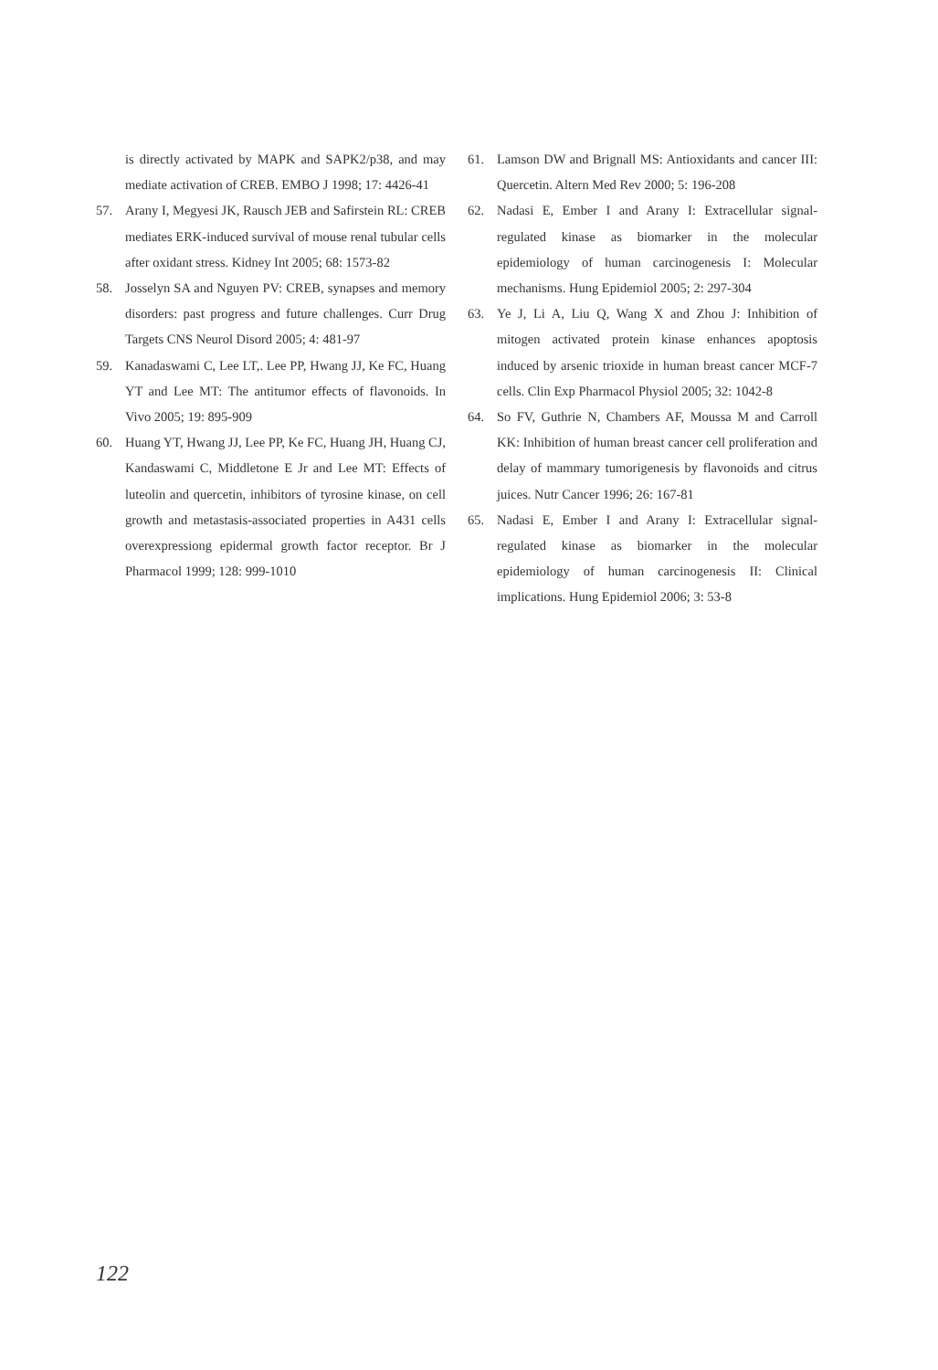is directly activated by MAPK and SAPK2/p38, and may mediate activation of CREB. EMBO J 1998; 17: 4426-41
57. Arany I, Megyesi JK, Rausch JEB and Safirstein RL: CREB mediates ERK-induced survival of mouse renal tubular cells after oxidant stress. Kidney Int 2005; 68: 1573-82
58. Josselyn SA and Nguyen PV: CREB, synapses and memory disorders: past progress and future challenges. Curr Drug Targets CNS Neurol Disord 2005; 4: 481-97
59. Kanadaswami C, Lee LT,. Lee PP, Hwang JJ, Ke FC, Huang YT and Lee MT: The antitumor effects of flavonoids. In Vivo 2005; 19: 895-909
60. Huang YT, Hwang JJ, Lee PP, Ke FC, Huang JH, Huang CJ, Kandaswami C, Middletone E Jr and Lee MT: Effects of luteolin and quercetin, inhibitors of tyrosine kinase, on cell growth and metastasis-associated properties in A431 cells overexpressiong epidermal growth factor receptor. Br J Pharmacol 1999; 128: 999-1010
61. Lamson DW and Brignall MS: Antioxidants and cancer III: Quercetin. Altern Med Rev 2000; 5: 196-208
62. Nadasi E, Ember I and Arany I: Extracellular signal-regulated kinase as biomarker in the molecular epidemiology of human carcinogenesis I: Molecular mechanisms. Hung Epidemiol 2005; 2: 297-304
63. Ye J, Li A, Liu Q, Wang X and Zhou J: Inhibition of mitogen activated protein kinase enhances apoptosis induced by arsenic trioxide in human breast cancer MCF-7 cells. Clin Exp Pharmacol Physiol 2005; 32: 1042-8
64. So FV, Guthrie N, Chambers AF, Moussa M and Carroll KK: Inhibition of human breast cancer cell proliferation and delay of mammary tumorigenesis by flavonoids and citrus juices. Nutr Cancer 1996; 26: 167-81
65. Nadasi E, Ember I and Arany I: Extracellular signal-regulated kinase as biomarker in the molecular epidemiology of human carcinogenesis II: Clinical implications. Hung Epidemiol 2006; 3: 53-8
122